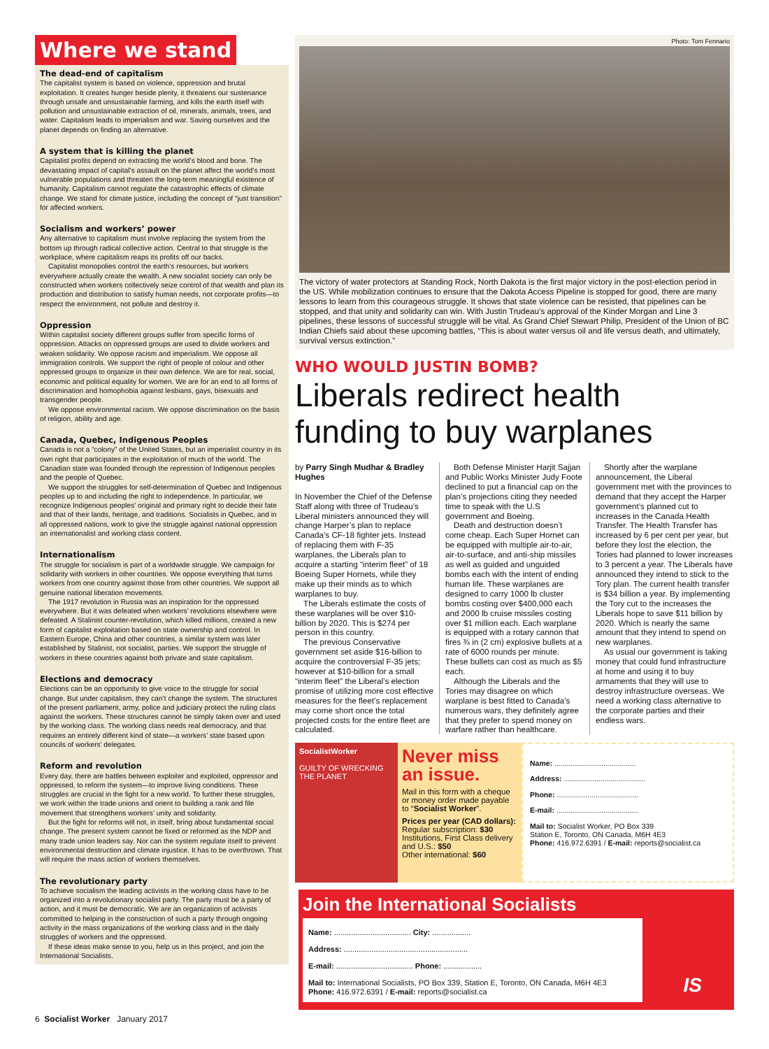Where we stand
The dead-end of capitalism
The capitalist system is based on violence, oppression and brutal exploitation. It creates hunger beside plenty, it threatens our sustenance through unsafe and unsustainable farming, and kills the earth itself with pollution and unsustainable extraction of oil, minerals, animals, trees, and water. Capitalism leads to imperialism and war. Saving ourselves and the planet depends on finding an alternative.
A system that is killing the planet
Capitalist profits depend on extracting the world’s blood and bone. The devastating impact of capital’s assault on the planet affect the world’s most vulnerable populations and threaten the long-term meaningful existence of humanity. Capitalism cannot regulate the catastrophic effects of climate change. We stand for climate justice, including the concept of “just transition” for affected workers.
Socialism and workers’ power
Any alternative to capitalism must involve replacing the system from the bottom up through radical collective action. Central to that struggle is the workplace, where capitalism reaps its profits off our backs.
Capitalist monopolies control the earth’s resources, but workers everywhere actually create the wealth. A new socialist society can only be constructed when workers collectively seize control of that wealth and plan its production and distribution to satisfy human needs, not corporate profits—to respect the environment, not pollute and destroy it.
Oppression
Within capitalist society different groups suffer from specific forms of oppression. Attacks on oppressed groups are used to divide workers and weaken solidarity. We oppose racism and imperialism. We oppose all immigration controls. We support the right of people of colour and other oppressed groups to organize in their own defence. We are for real, social, economic and political equality for women. We are for an end to all forms of discrimination and homophobia against lesbians, gays, bisexuals and transgender people.
We oppose environmental racism. We oppose discrimination on the basis of religion, ability and age.
Canada, Quebec, Indigenous Peoples
Canada is not a “colony” of the United States, but an imperialist country in its own right that participates in the exploitation of much of the world. The Canadian state was founded through the repression of Indigenous peoples and the people of Quebec.
We support the struggles for self-determination of Quebec and Indigenous peoples up to and including the right to independence. In particular, we recognize Indigenous peoples’ original and primary right to decide their fate and that of their lands, heritage, and traditions. Socialists in Quebec, and in all oppressed nations, work to give the struggle against national oppression an internationalist and working class content.
Internationalism
The struggle for socialism is part of a worldwide struggle. We campaign for solidarity with workers in other countries. We oppose everything that turns workers from one country against those from other countries. We support all genuine national liberation movements.
The 1917 revolution in Russia was an inspiration for the oppressed everywhere. But it was defeated when workers’ revolutions elsewhere were defeated. A Stalinist counter-revolution, which killed millions, created a new form of capitalist exploitation based on state ownership and control. In Eastern Europe, China and other countries, a similar system was later established by Stalinist, not socialist, parties. We support the struggle of workers in these countries against both private and state capitalism.
Elections and democracy
Elections can be an opportunity to give voice to the struggle for social change. But under capitalism, they can’t change the system. The structures of the present parliament, army, police and judiciary protect the ruling class against the workers. These structures cannot be simply taken over and used by the working class. The working class needs real democracy, and that requires an entirely different kind of state—a workers’ state based upon councils of workers’ delegates.
Reform and revolution
Every day, there are battles between exploiter and exploited, oppressor and oppressed, to reform the system—to improve living conditions. These struggles are crucial in the fight for a new world. To further these struggles, we work within the trade unions and orient to building a rank and file movement that strengthens workers’ unity and solidarity.
But the fight for reforms will not, in itself, bring about fundamental social change. The present system cannot be fixed or reformed as the NDP and many trade union leaders say. Nor can the system regulate itself to prevent environmental destruction and climate injustice. It has to be overthrown. That will require the mass action of workers themselves.
The revolutionary party
To achieve socialism the leading activists in the working class have to be organized into a revolutionary socialist party. The party must be a party of action, and it must be democratic. We are an organization of activists committed to helping in the construction of such a party through ongoing activity in the mass organizations of the working class and in the daily struggles of workers and the oppressed.
If these ideas make sense to you, help us in this project, and join the International Socialists.
Photo: Tom Fennario
The victory of water protectors at Standing Rock, North Dakota is the first major victory in the post-election period in the US. While mobilization continues to ensure that the Dakota Access Pipeline is stopped for good, there are many lessons to learn from this courageous struggle. It shows that state violence can be resisted, that pipelines can be stopped, and that unity and solidarity can win. With Justin Trudeau’s approval of the Kinder Morgan and Line 3 pipelines, these lessons of successful struggle will be vital. As Grand Chief Stewart Philip, President of the Union of BC Indian Chiefs said about these upcoming battles, “This is about water versus oil and life versus death, and ultimately, survival versus extinction.”
WHO WOULD JUSTIN BOMB?
Liberals redirect health funding to buy warplanes
by Parry Singh Mudhar & Bradley Hughes
In November the Chief of the Defense Staff along with three of Trudeau’s Liberal ministers announced they will change Harper’s plan to replace Canada’s CF-18 fighter jets. Instead of replacing them with F-35 warplanes, the Liberals plan to acquire a starting “interim fleet” of 18 Boeing Super Hornets, while they make up their minds as to which warplanes to buy.
The Liberals estimate the costs of these warplanes will be over $10-billion by 2020. This is $274 per person in this country.
The previous Conservative government set aside $16-billion to acquire the controversial F-35 jets; however at $10-billion for a small “interim fleet” the Liberal’s election promise of utilizing more cost effective measures for the fleet’s replacement may come short once the total projected costs for the entire fleet are calculated.
Both Defense Minister Harjit Sajjan and Public Works Minister Judy Foote declined to put a financial cap on the plan’s projections citing they needed time to speak with the U.S government and Boeing.
Death and destruction doesn’t come cheap. Each Super Hornet can be equipped with multiple air-to-air, air-to-surface, and anti-ship missiles as well as guided and unguided bombs each with the intent of ending human life. These warplanes are designed to carry 1000 lb cluster bombs costing over $400,000 each and 2000 lb cruise missiles costing over $1 million each. Each warplane is equipped with a rotary cannon that fires ¾ in (2 cm) explosive bullets at a rate of 6000 rounds per minute. These bullets can cost as much as $5 each.
Although the Liberals and the Tories may disagree on which warplane is best fitted to Canada’s numerous wars, they definitely agree that they prefer to spend money on warfare rather than healthcare.
Shortly after the warplane announcement, the Liberal government met with the provinces to demand that they accept the Harper government’s planned cut to increases in the Canada Health Transfer. The Health Transfer has increased by 6 per cent per year, but before they lost the election, the Tories had planned to lower increases to 3 percent a year. The Liberals have announced they intend to stick to the Tory plan. The current health transfer is $34 billion a year. By implementing the Tory cut to the increases the Liberals hope to save $11 billion by 2020. Which is nearly the same amount that they intend to spend on new warplanes.
As usual our government is taking money that could fund infrastructure at home and using it to buy armaments that they will use to destroy infrastructure overseas. We need a working class alternative to the corporate parties and their endless wars.
SocialistWorker
GUILTY OF WRECKING THE PLANET
Never miss an issue.
Mail in this form with a cheque or money order made payable to “Socialist Worker”.
Prices per year (CAD dollars):
Regular subscription: $30
Institutions, First Class delivery and U.S.: $50
Other international: $60
Name: ........................................
Address: ........................................
Phone: ........................................
E-mail: ........................................
Mail to: Socialist Worker, PO Box 339
Station E, Toronto, ON Canada, M6H 4E3
Phone: 416.972.6391 / E-mail: reports@socialist.ca
Join the International Socialists
Name: .................................... City: ..................
Address: ..........................................................
E-mail: .................................... Phone: ..................
Mail to: International Socialists, PO Box 339, Station E, Toronto, ON Canada, M6H 4E3
Phone: 416.972.6391 / E-mail: reports@socialist.ca
IS
6 Socialist Worker January 2017